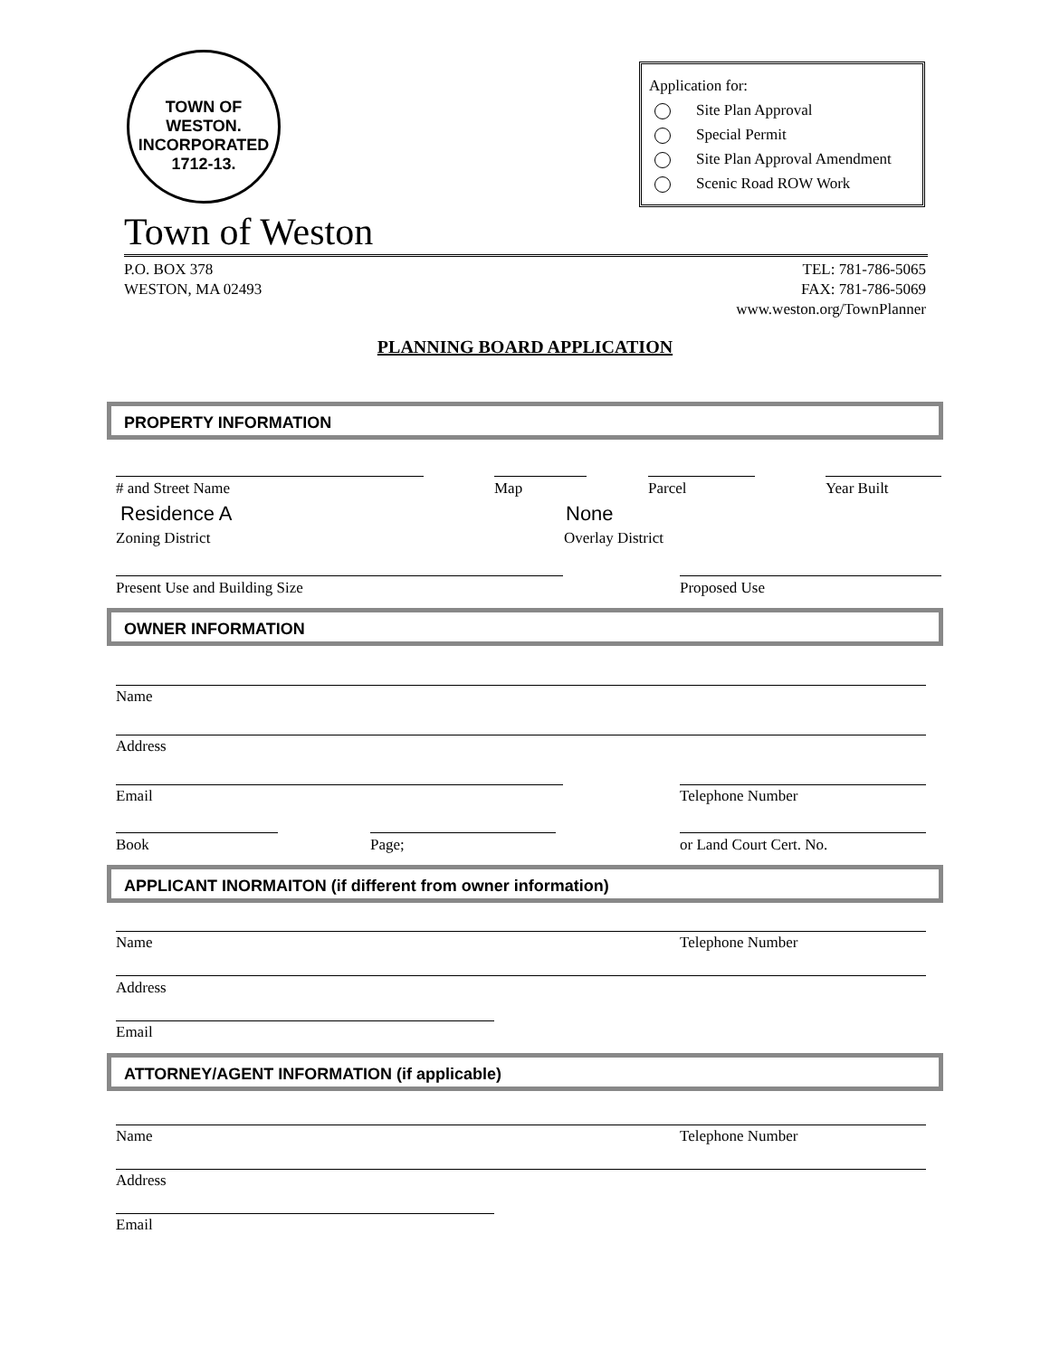TOWN OF
WESTON.
INCORPORATED
1712-13.
Application for:
Site Plan Approval
Special Permit
Site Plan Approval Amendment
Scenic Road ROW Work
Town of Weston
P.O. BOX 378
WESTON, MA 02493
TEL: 781-786-5065
FAX: 781-786-5069
www.weston.org/TownPlanner
PLANNING BOARD APPLICATION
PROPERTY INFORMATION
# and Street Name Map Parcel Year Built
Residence A None
Zoning District Overlay District
Present Use and Building Size Proposed Use
OWNER INFORMATION
Name
Address
Email Telephone Number
Book Page; or Land Court Cert. No.
APPLICANT INORMAITON (if different from owner information)
Name Telephone Number
Address
Email
ATTORNEY/AGENT INFORMATION (if applicable)
Name Telephone Number
Address
Email